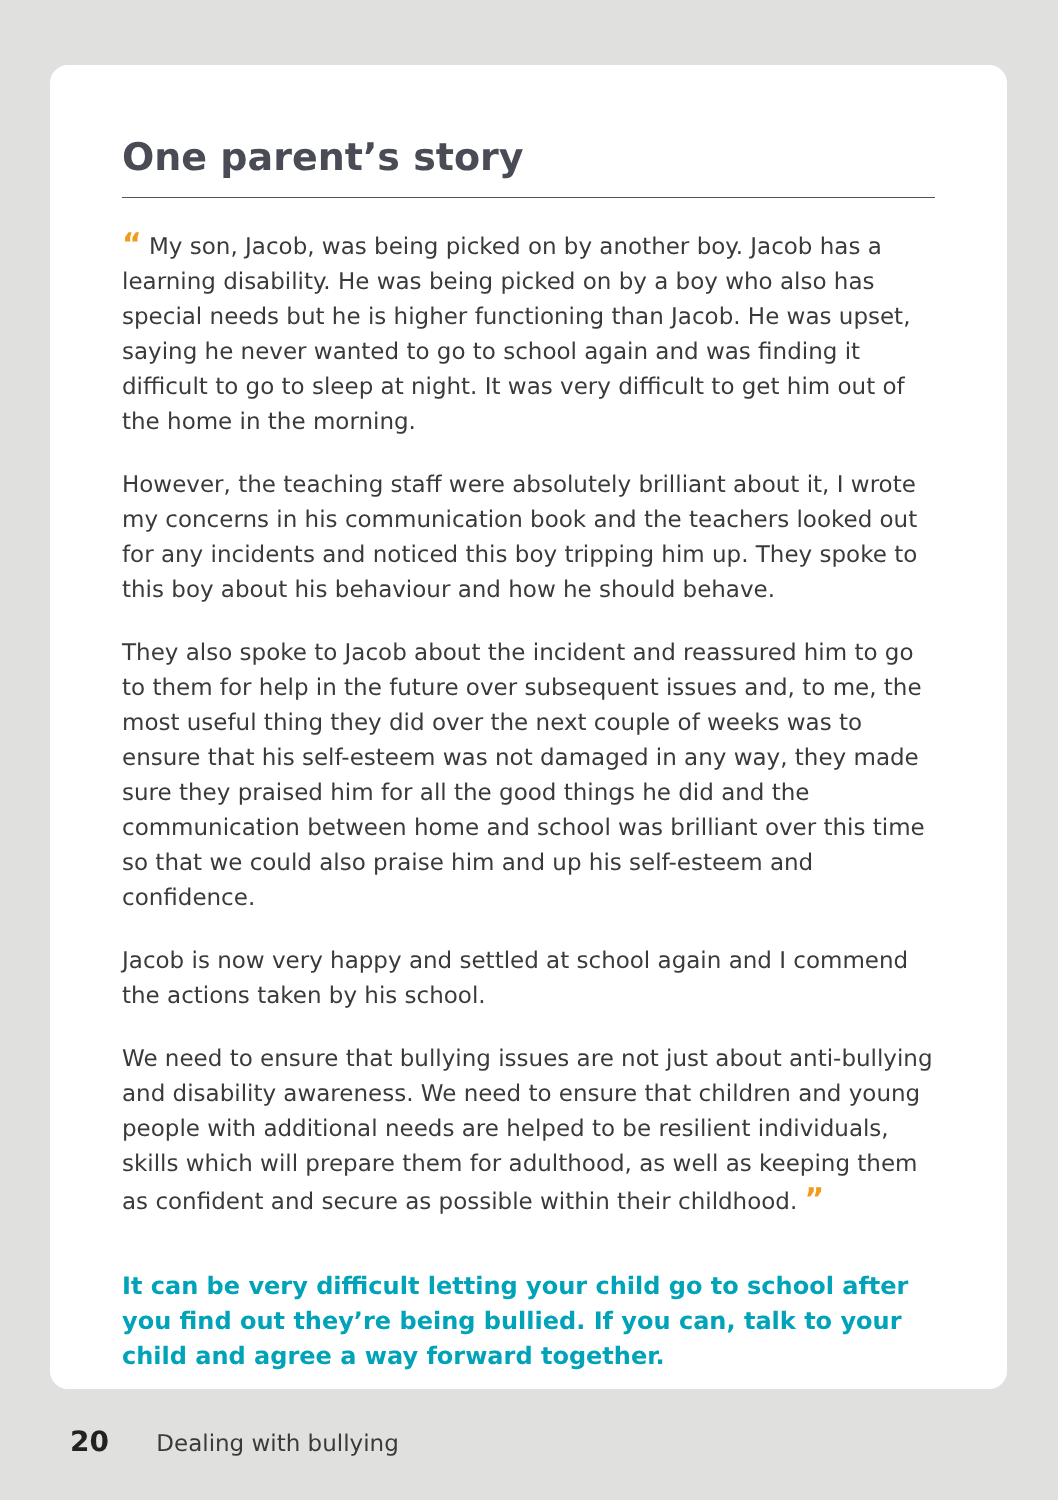One parent’s story
“ My son, Jacob, was being picked on by another boy. Jacob has a learning disability. He was being picked on by a boy who also has special needs but he is higher functioning than Jacob. He was upset, saying he never wanted to go to school again and was finding it difficult to go to sleep at night. It was very difficult to get him out of the home in the morning.
However, the teaching staff were absolutely brilliant about it, I wrote my concerns in his communication book and the teachers looked out for any incidents and noticed this boy tripping him up. They spoke to this boy about his behaviour and how he should behave.
They also spoke to Jacob about the incident and reassured him to go to them for help in the future over subsequent issues and, to me, the most useful thing they did over the next couple of weeks was to ensure that his self-esteem was not damaged in any way, they made sure they praised him for all the good things he did and the communication between home and school was brilliant over this time so that we could also praise him and up his self-esteem and confidence.
Jacob is now very happy and settled at school again and I commend the actions taken by his school.
We need to ensure that bullying issues are not just about anti-bullying and disability awareness. We need to ensure that children and young people with additional needs are helped to be resilient individuals, skills which will prepare them for adulthood, as well as keeping them as confident and secure as possible within their childhood. ”
It can be very difficult letting your child go to school after you find out they’re being bullied. If you can, talk to your child and agree a way forward together.
20 Dealing with bullying